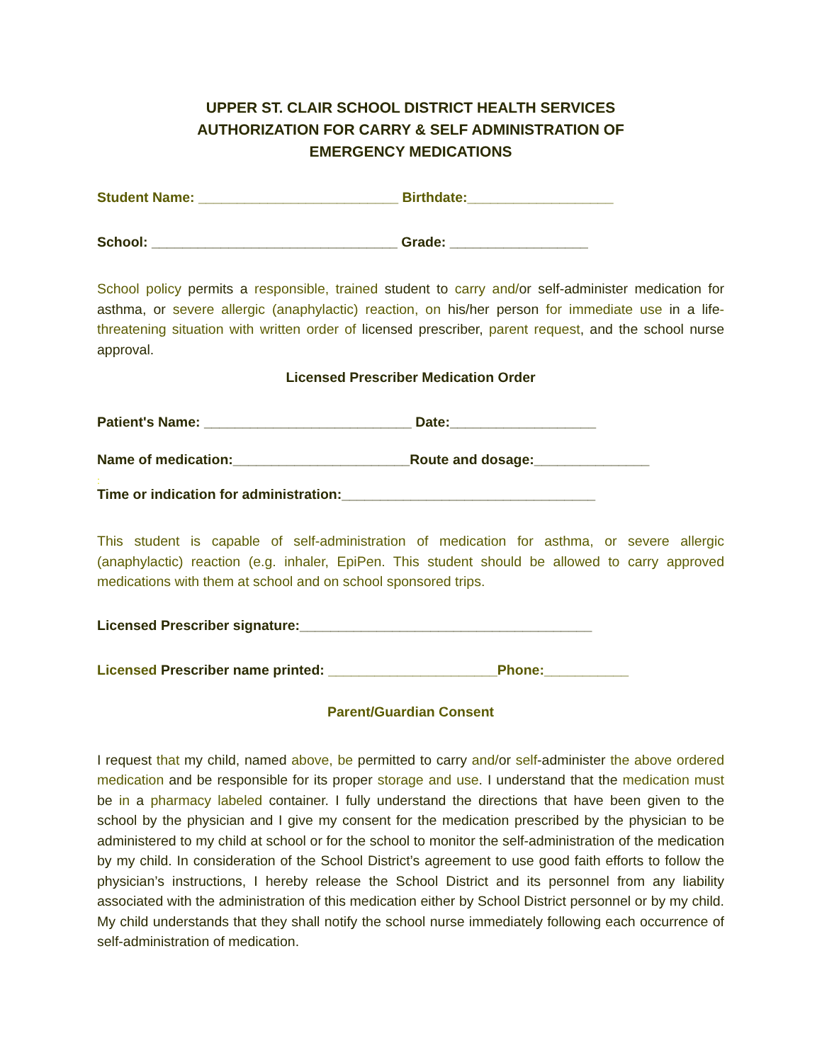UPPER ST. CLAIR SCHOOL DISTRICT HEALTH SERVICES
AUTHORIZATION FOR CARRY & SELF ADMINISTRATION OF
EMERGENCY MEDICATIONS
Student Name: __________________________ Birthdate:___________________
School: ________________________________ Grade: __________________
School policy permits a responsible, trained student to carry and/or self-administer medication for asthma, or severe allergic (anaphylactic) reaction, on his/her person for immediate use in a life-threatening situation with written order of licensed prescriber, parent request, and the school nurse approval.
Licensed Prescriber Medication Order
Patient's Name: ___________________________ Date:___________________
Name of medication:_______________________Route and dosage:_______________
:
Time or indication for administration:_________________________________
This student is capable of self-administration of medication for asthma, or severe allergic (anaphylactic) reaction (e.g. inhaler, EpiPen. This student should be allowed to carry approved medications with them at school and on school sponsored trips.
Licensed Prescriber signature:______________________________________
Licensed Prescriber name printed: ______________________Phone:___________
Parent/Guardian Consent
I request that my child, named above, be permitted to carry and/or self-administer the above ordered medication and be responsible for its proper storage and use. I understand that the medication must be in a pharmacy labeled container. I fully understand the directions that have been given to the school by the physician and I give my consent for the medication prescribed by the physician to be administered to my child at school or for the school to monitor the self-administration of the medication by my child. In consideration of the School District’s agreement to use good faith efforts to follow the physician’s instructions, I hereby release the School District and its personnel from any liability associated with the administration of this medication either by School District personnel or by my child. My child understands that they shall notify the school nurse immediately following each occurrence of self-administration of medication.